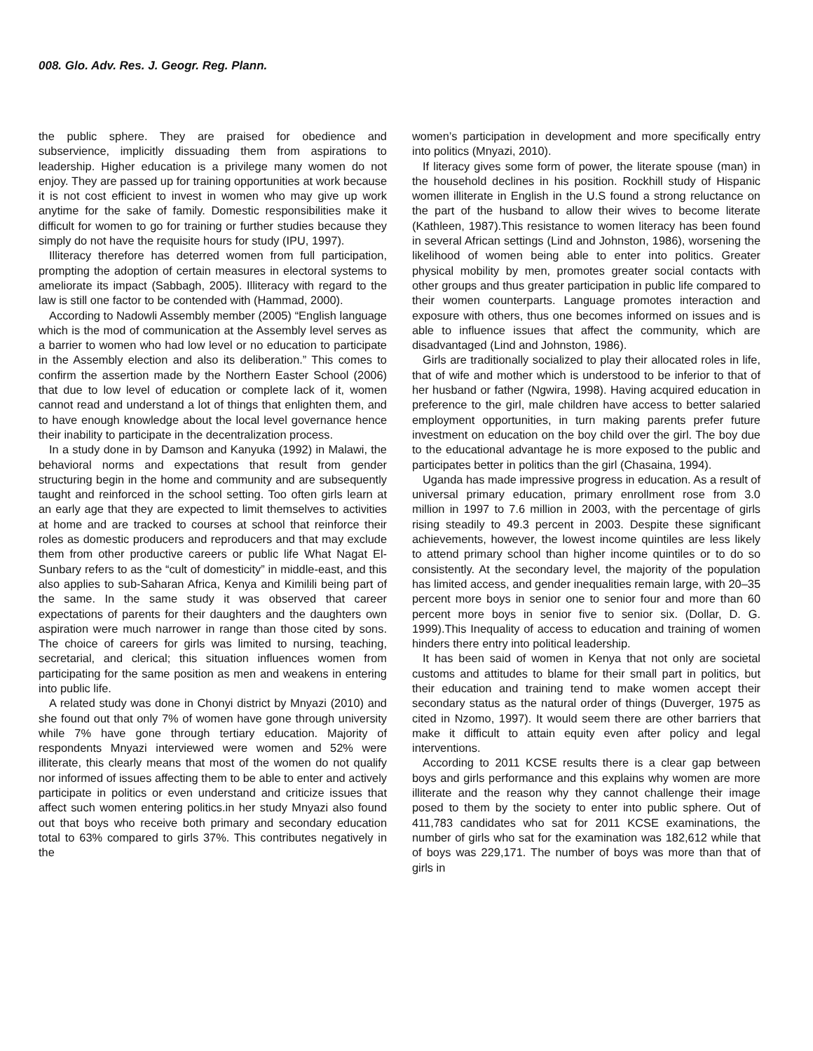008. Glo. Adv. Res. J. Geogr. Reg. Plann.
the public sphere. They are praised for obedience and subservience, implicitly dissuading them from aspirations to leadership. Higher education is a privilege many women do not enjoy. They are passed up for training opportunities at work because it is not cost efficient to invest in women who may give up work anytime for the sake of family. Domestic responsibilities make it difficult for women to go for training or further studies because they simply do not have the requisite hours for study (IPU, 1997).
Illiteracy therefore has deterred women from full participation, prompting the adoption of certain measures in electoral systems to ameliorate its impact (Sabbagh, 2005). Illiteracy with regard to the law is still one factor to be contended with (Hammad, 2000).
According to Nadowli Assembly member (2005) “English language which is the mod of communication at the Assembly level serves as a barrier to women who had low level or no education to participate in the Assembly election and also its deliberation.” This comes to confirm the assertion made by the Northern Easter School (2006) that due to low level of education or complete lack of it, women cannot read and understand a lot of things that enlighten them, and to have enough knowledge about the local level governance hence their inability to participate in the decentralization process.
In a study done in by Damson and Kanyuka (1992) in Malawi, the behavioral norms and expectations that result from gender structuring begin in the home and community and are subsequently taught and reinforced in the school setting. Too often girls learn at an early age that they are expected to limit themselves to activities at home and are tracked to courses at school that reinforce their roles as domestic producers and reproducers and that may exclude them from other productive careers or public life What Nagat El-Sunbary refers to as the “cult of domesticity” in middle-east, and this also applies to sub-Saharan Africa, Kenya and Kimilili being part of the same. In the same study it was observed that career expectations of parents for their daughters and the daughters own aspiration were much narrower in range than those cited by sons. The choice of careers for girls was limited to nursing, teaching, secretarial, and clerical; this situation influences women from participating for the same position as men and weakens in entering into public life.
A related study was done in Chonyi district by Mnyazi (2010) and she found out that only 7% of women have gone through university while 7% have gone through tertiary education. Majority of respondents Mnyazi interviewed were women and 52% were illiterate, this clearly means that most of the women do not qualify nor informed of issues affecting them to be able to enter and actively participate in politics or even understand and criticize issues that affect such women entering politics.in her study Mnyazi also found out that boys who receive both primary and secondary education total to 63% compared to girls 37%. This contributes negatively in the
women’s participation in development and more specifically entry into politics (Mnyazi, 2010).
If literacy gives some form of power, the literate spouse (man) in the household declines in his position. Rockhill study of Hispanic women illiterate in English in the U.S found a strong reluctance on the part of the husband to allow their wives to become literate (Kathleen, 1987).This resistance to women literacy has been found in several African settings (Lind and Johnston, 1986), worsening the likelihood of women being able to enter into politics. Greater physical mobility by men, promotes greater social contacts with other groups and thus greater participation in public life compared to their women counterparts. Language promotes interaction and exposure with others, thus one becomes informed on issues and is able to influence issues that affect the community, which are disadvantaged (Lind and Johnston, 1986).
Girls are traditionally socialized to play their allocated roles in life, that of wife and mother which is understood to be inferior to that of her husband or father (Ngwira, 1998). Having acquired education in preference to the girl, male children have access to better salaried employment opportunities, in turn making parents prefer future investment on education on the boy child over the girl. The boy due to the educational advantage he is more exposed to the public and participates better in politics than the girl (Chasaina, 1994).
Uganda has made impressive progress in education. As a result of universal primary education, primary enrollment rose from 3.0 million in 1997 to 7.6 million in 2003, with the percentage of girls rising steadily to 49.3 percent in 2003. Despite these significant achievements, however, the lowest income quintiles are less likely to attend primary school than higher income quintiles or to do so consistently. At the secondary level, the majority of the population has limited access, and gender inequalities remain large, with 20–35 percent more boys in senior one to senior four and more than 60 percent more boys in senior five to senior six. (Dollar, D. G. 1999).This Inequality of access to education and training of women hinders there entry into political leadership.
It has been said of women in Kenya that not only are societal customs and attitudes to blame for their small part in politics, but their education and training tend to make women accept their secondary status as the natural order of things (Duverger, 1975 as cited in Nzomo, 1997). It would seem there are other barriers that make it difficult to attain equity even after policy and legal interventions.
According to 2011 KCSE results there is a clear gap between boys and girls performance and this explains why women are more illiterate and the reason why they cannot challenge their image posed to them by the society to enter into public sphere. Out of 411,783 candidates who sat for 2011 KCSE examinations, the number of girls who sat for the examination was 182,612 while that of boys was 229,171. The number of boys was more than that of girls in